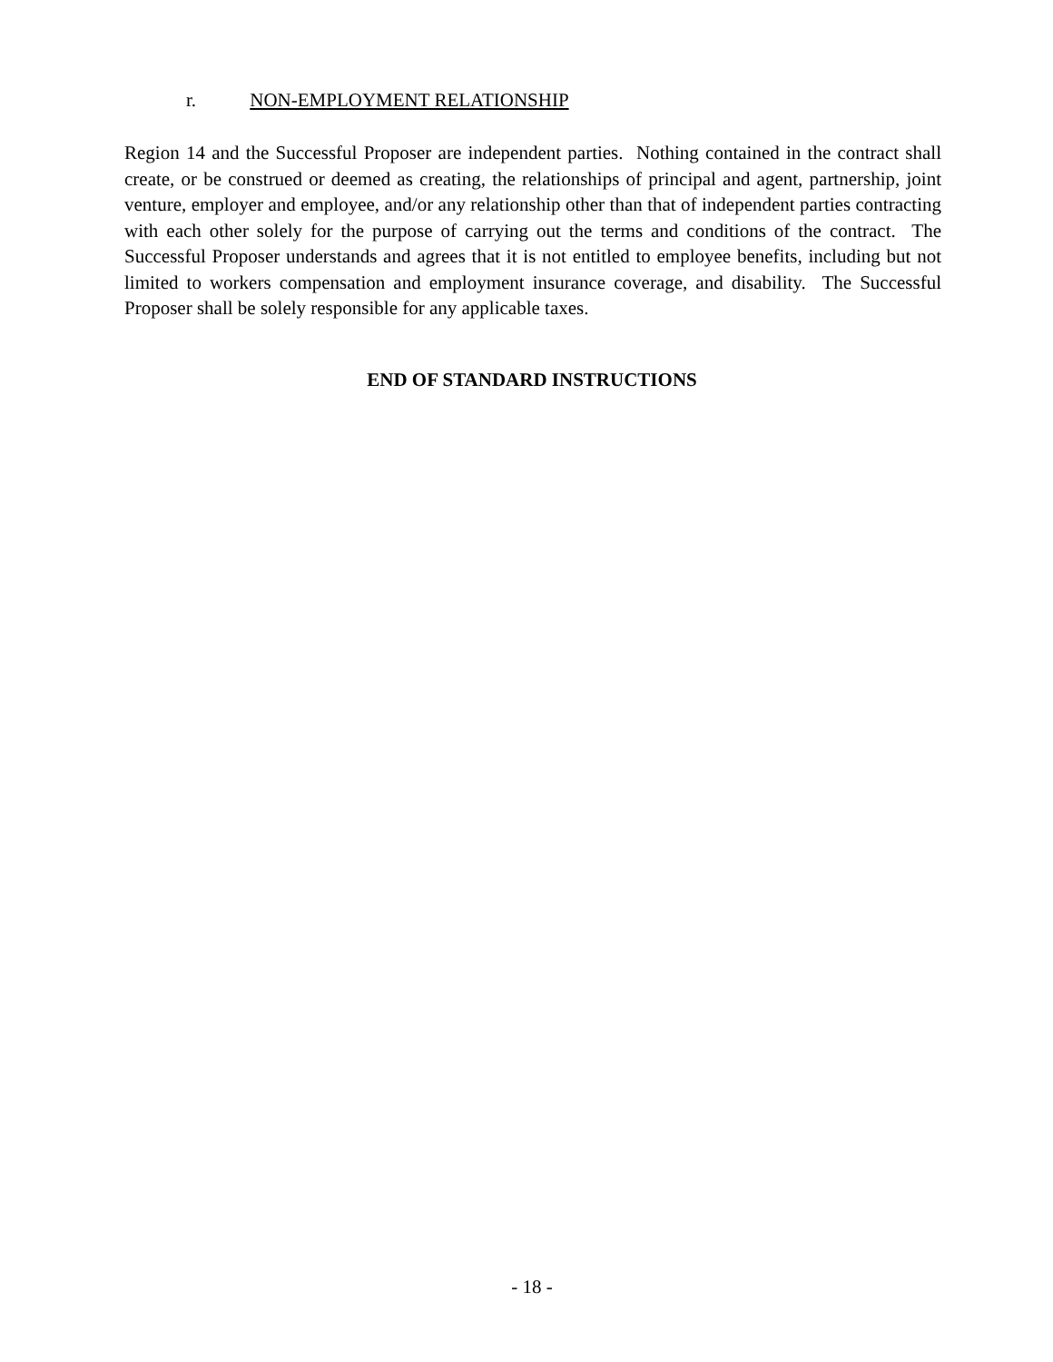r. NON-EMPLOYMENT RELATIONSHIP
Region 14 and the Successful Proposer are independent parties. Nothing contained in the contract shall create, or be construed or deemed as creating, the relationships of principal and agent, partnership, joint venture, employer and employee, and/or any relationship other than that of independent parties contracting with each other solely for the purpose of carrying out the terms and conditions of the contract. The Successful Proposer understands and agrees that it is not entitled to employee benefits, including but not limited to workers compensation and employment insurance coverage, and disability. The Successful Proposer shall be solely responsible for any applicable taxes.
END OF STANDARD INSTRUCTIONS
- 18 -